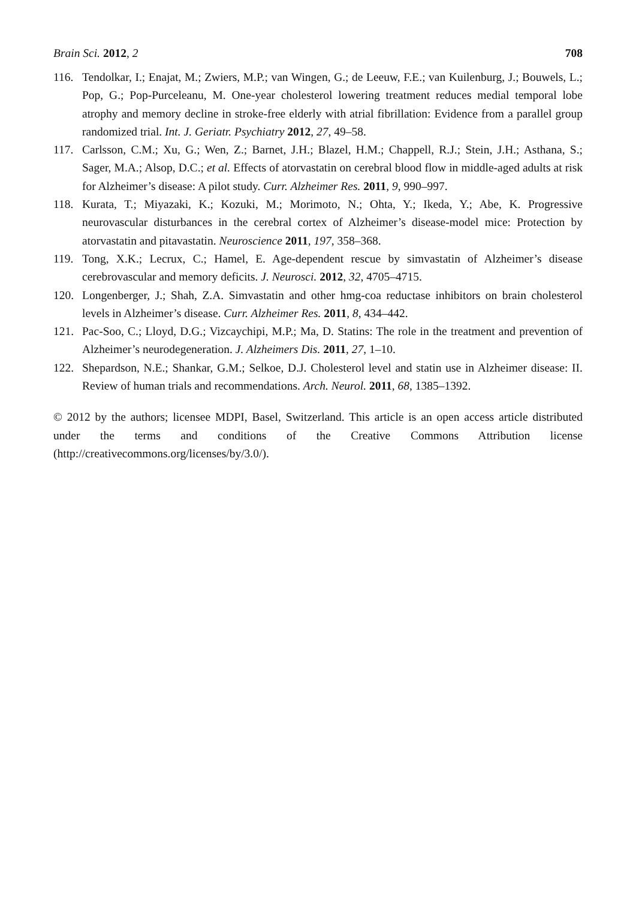Brain Sci. 2012, 2 708
116. Tendolkar, I.; Enajat, M.; Zwiers, M.P.; van Wingen, G.; de Leeuw, F.E.; van Kuilenburg, J.; Bouwels, L.; Pop, G.; Pop-Purceleanu, M. One-year cholesterol lowering treatment reduces medial temporal lobe atrophy and memory decline in stroke-free elderly with atrial fibrillation: Evidence from a parallel group randomized trial. Int. J. Geriatr. Psychiatry 2012, 27, 49–58.
117. Carlsson, C.M.; Xu, G.; Wen, Z.; Barnet, J.H.; Blazel, H.M.; Chappell, R.J.; Stein, J.H.; Asthana, S.; Sager, M.A.; Alsop, D.C.; et al. Effects of atorvastatin on cerebral blood flow in middle-aged adults at risk for Alzheimer’s disease: A pilot study. Curr. Alzheimer Res. 2011, 9, 990–997.
118. Kurata, T.; Miyazaki, K.; Kozuki, M.; Morimoto, N.; Ohta, Y.; Ikeda, Y.; Abe, K. Progressive neurovascular disturbances in the cerebral cortex of Alzheimer’s disease-model mice: Protection by atorvastatin and pitavastatin. Neuroscience 2011, 197, 358–368.
119. Tong, X.K.; Lecrux, C.; Hamel, E. Age-dependent rescue by simvastatin of Alzheimer’s disease cerebrovascular and memory deficits. J. Neurosci. 2012, 32, 4705–4715.
120. Longenberger, J.; Shah, Z.A. Simvastatin and other hmg-coa reductase inhibitors on brain cholesterol levels in Alzheimer’s disease. Curr. Alzheimer Res. 2011, 8, 434–442.
121. Pac-Soo, C.; Lloyd, D.G.; Vizcaychipi, M.P.; Ma, D. Statins: The role in the treatment and prevention of Alzheimer’s neurodegeneration. J. Alzheimers Dis. 2011, 27, 1–10.
122. Shepardson, N.E.; Shankar, G.M.; Selkoe, D.J. Cholesterol level and statin use in Alzheimer disease: II. Review of human trials and recommendations. Arch. Neurol. 2011, 68, 1385–1392.
© 2012 by the authors; licensee MDPI, Basel, Switzerland. This article is an open access article distributed under the terms and conditions of the Creative Commons Attribution license (http://creativecommons.org/licenses/by/3.0/).